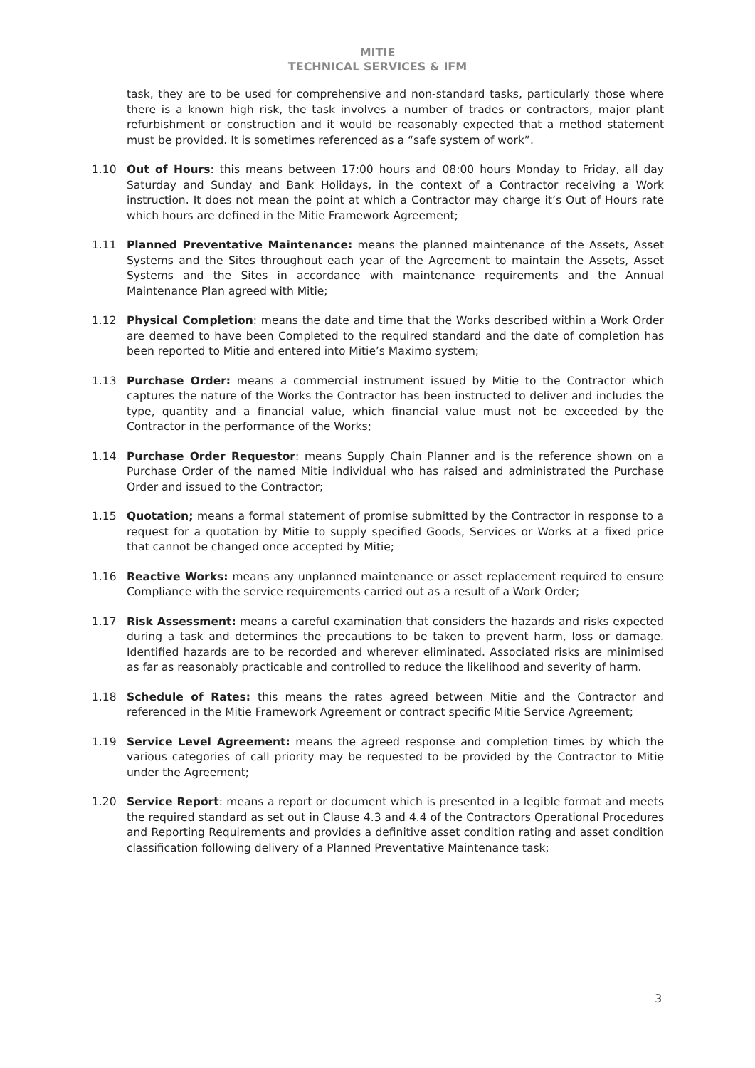MITIE
TECHNICAL SERVICES & IFM
task, they are to be used for comprehensive and non-standard tasks, particularly those where there is a known high risk, the task involves a number of trades or contractors, major plant refurbishment or construction and it would be reasonably expected that a method statement must be provided. It is sometimes referenced as a “safe system of work”.
1.10 Out of Hours: this means between 17:00 hours and 08:00 hours Monday to Friday, all day Saturday and Sunday and Bank Holidays, in the context of a Contractor receiving a Work instruction. It does not mean the point at which a Contractor may charge it’s Out of Hours rate which hours are defined in the Mitie Framework Agreement;
1.11 Planned Preventative Maintenance: means the planned maintenance of the Assets, Asset Systems and the Sites throughout each year of the Agreement to maintain the Assets, Asset Systems and the Sites in accordance with maintenance requirements and the Annual Maintenance Plan agreed with Mitie;
1.12 Physical Completion: means the date and time that the Works described within a Work Order are deemed to have been Completed to the required standard and the date of completion has been reported to Mitie and entered into Mitie’s Maximo system;
1.13 Purchase Order: means a commercial instrument issued by Mitie to the Contractor which captures the nature of the Works the Contractor has been instructed to deliver and includes the type, quantity and a financial value, which financial value must not be exceeded by the Contractor in the performance of the Works;
1.14 Purchase Order Requestor: means Supply Chain Planner and is the reference shown on a Purchase Order of the named Mitie individual who has raised and administrated the Purchase Order and issued to the Contractor;
1.15 Quotation; means a formal statement of promise submitted by the Contractor in response to a request for a quotation by Mitie to supply specified Goods, Services or Works at a fixed price that cannot be changed once accepted by Mitie;
1.16 Reactive Works: means any unplanned maintenance or asset replacement required to ensure Compliance with the service requirements carried out as a result of a Work Order;
1.17 Risk Assessment: means a careful examination that considers the hazards and risks expected during a task and determines the precautions to be taken to prevent harm, loss or damage. Identified hazards are to be recorded and wherever eliminated. Associated risks are minimised as far as reasonably practicable and controlled to reduce the likelihood and severity of harm.
1.18 Schedule of Rates: this means the rates agreed between Mitie and the Contractor and referenced in the Mitie Framework Agreement or contract specific Mitie Service Agreement;
1.19 Service Level Agreement: means the agreed response and completion times by which the various categories of call priority may be requested to be provided by the Contractor to Mitie under the Agreement;
1.20 Service Report: means a report or document which is presented in a legible format and meets the required standard as set out in Clause 4.3 and 4.4 of the Contractors Operational Procedures and Reporting Requirements and provides a definitive asset condition rating and asset condition classification following delivery of a Planned Preventative Maintenance task;
3